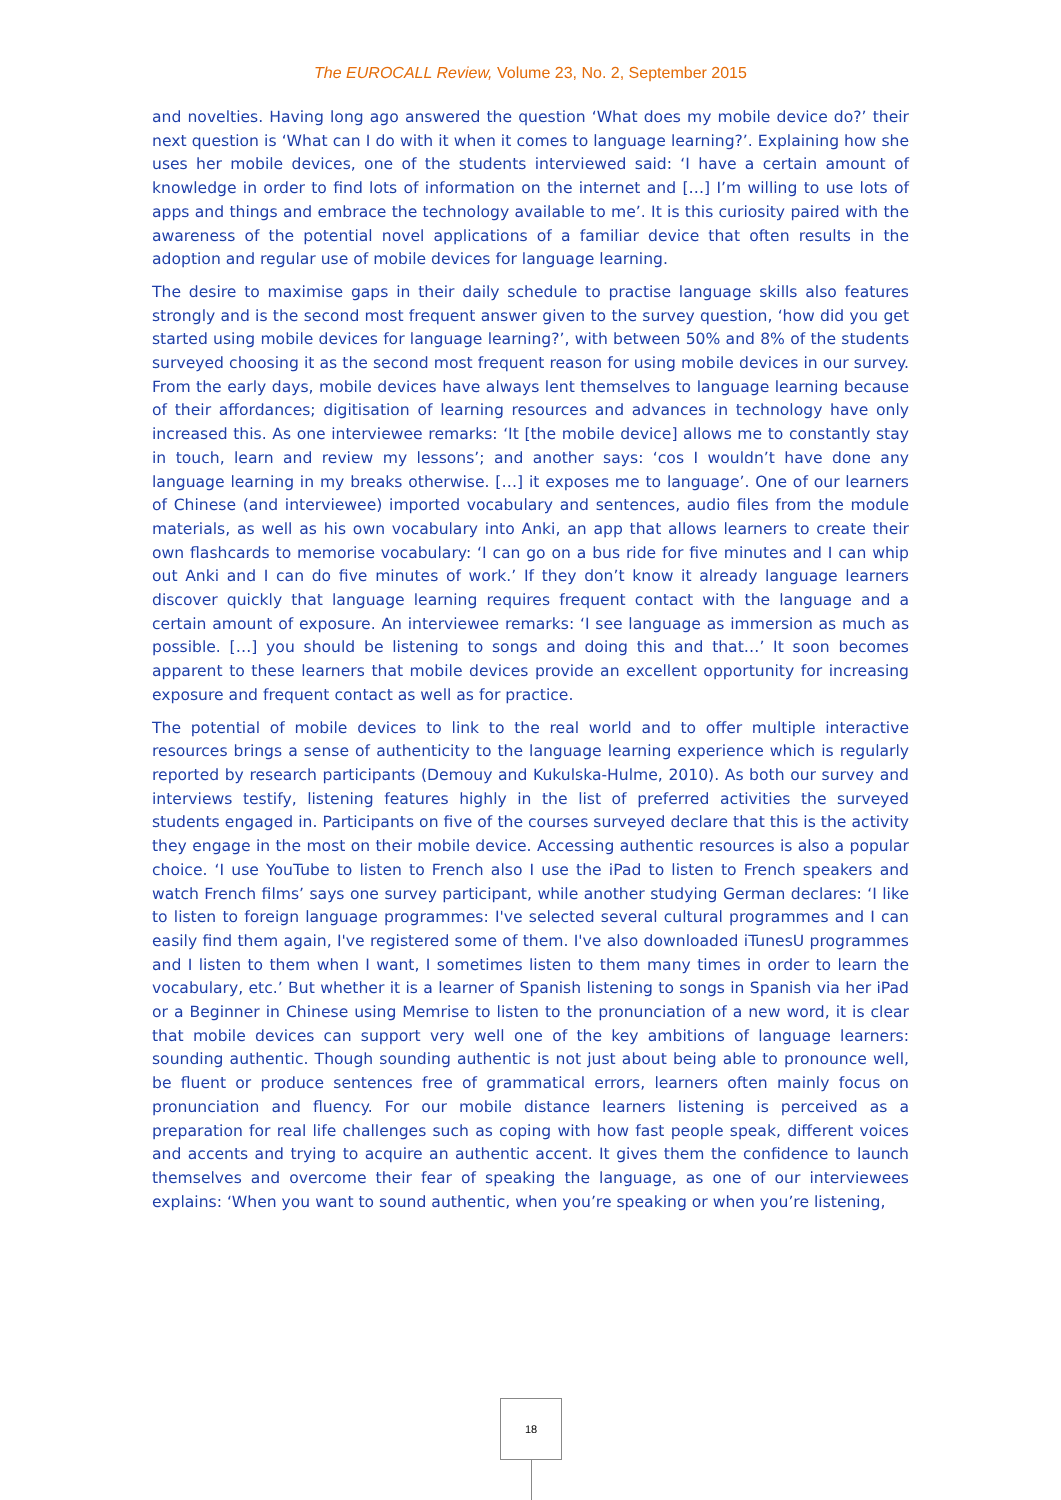The EUROCALL Review, Volume 23, No. 2, September 2015
and novelties. Having long ago answered the question ‘What does my mobile device do?’ their next question is ‘What can I do with it when it comes to language learning?’. Explaining how she uses her mobile devices, one of the students interviewed said: ‘I have a certain amount of knowledge in order to find lots of information on the internet and […] I’m willing to use lots of apps and things and embrace the technology available to me’. It is this curiosity paired with the awareness of the potential novel applications of a familiar device that often results in the adoption and regular use of mobile devices for language learning.
The desire to maximise gaps in their daily schedule to practise language skills also features strongly and is the second most frequent answer given to the survey question, ‘how did you get started using mobile devices for language learning?’, with between 50% and 8% of the students surveyed choosing it as the second most frequent reason for using mobile devices in our survey. From the early days, mobile devices have always lent themselves to language learning because of their affordances; digitisation of learning resources and advances in technology have only increased this. As one interviewee remarks: ‘It [the mobile device] allows me to constantly stay in touch, learn and review my lessons’; and another says: ‘cos I wouldn’t have done any language learning in my breaks otherwise. […] it exposes me to language’. One of our learners of Chinese (and interviewee) imported vocabulary and sentences, audio files from the module materials, as well as his own vocabulary into Anki, an app that allows learners to create their own flashcards to memorise vocabulary: ‘I can go on a bus ride for five minutes and I can whip out Anki and I can do five minutes of work.’ If they don’t know it already language learners discover quickly that language learning requires frequent contact with the language and a certain amount of exposure. An interviewee remarks: ‘I see language as immersion as much as possible. […] you should be listening to songs and doing this and that…’ It soon becomes apparent to these learners that mobile devices provide an excellent opportunity for increasing exposure and frequent contact as well as for practice.
The potential of mobile devices to link to the real world and to offer multiple interactive resources brings a sense of authenticity to the language learning experience which is regularly reported by research participants (Demouy and Kukulska-Hulme, 2010). As both our survey and interviews testify, listening features highly in the list of preferred activities the surveyed students engaged in. Participants on five of the courses surveyed declare that this is the activity they engage in the most on their mobile device. Accessing authentic resources is also a popular choice. ‘I use YouTube to listen to French also I use the iPad to listen to French speakers and watch French films’ says one survey participant, while another studying German declares: ‘I like to listen to foreign language programmes: I've selected several cultural programmes and I can easily find them again, I've registered some of them. I've also downloaded iTunesU programmes and I listen to them when I want, I sometimes listen to them many times in order to learn the vocabulary, etc.’ But whether it is a learner of Spanish listening to songs in Spanish via her iPad or a Beginner in Chinese using Memrise to listen to the pronunciation of a new word, it is clear that mobile devices can support very well one of the key ambitions of language learners: sounding authentic. Though sounding authentic is not just about being able to pronounce well, be fluent or produce sentences free of grammatical errors, learners often mainly focus on pronunciation and fluency. For our mobile distance learners listening is perceived as a preparation for real life challenges such as coping with how fast people speak, different voices and accents and trying to acquire an authentic accent. It gives them the confidence to launch themselves and overcome their fear of speaking the language, as one of our interviewees explains: ‘When you want to sound authentic, when you’re speaking or when you’re listening,
18